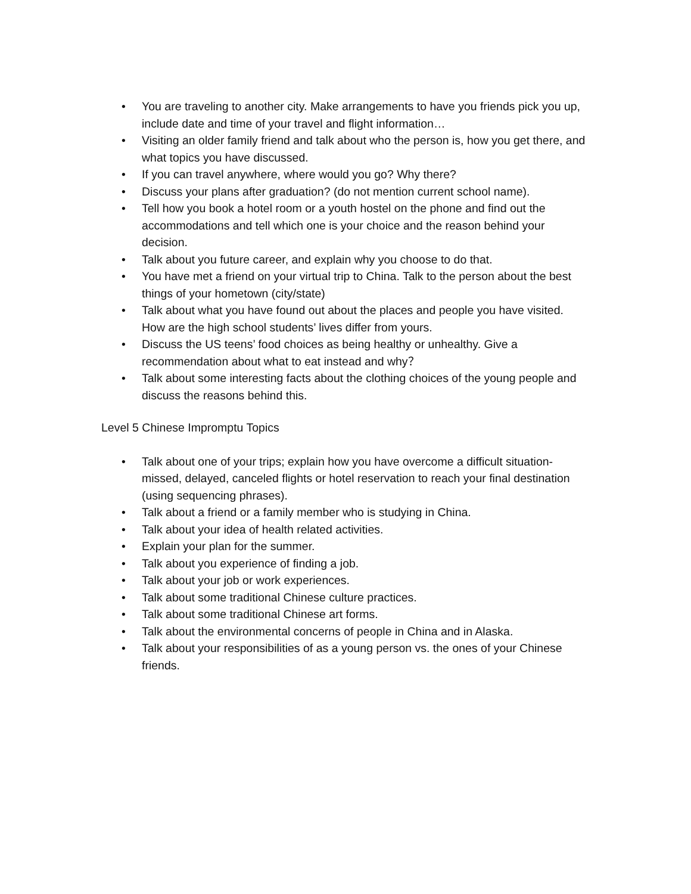• You are traveling to another city. Make arrangements to have you friends pick you up, include date and time of your travel and flight information…
• Visiting an older family friend and talk about who the person is, how you get there, and what topics you have discussed.
• If you can travel anywhere, where would you go? Why there?
• Discuss your plans after graduation? (do not mention current school name).
• Tell how you book a hotel room or a youth hostel on the phone and find out the accommodations and tell which one is your choice and the reason behind your decision.
• Talk about you future career, and explain why you choose to do that.
• You have met a friend on your virtual trip to China. Talk to the person about the best things of your hometown (city/state)
• Talk about what you have found out about the places and people you have visited. How are the high school students’ lives differ from yours.
• Discuss the US teens’ food choices as being healthy or unhealthy. Give a recommendation about what to eat instead and why？
• Talk about some interesting facts about the clothing choices of the young people and discuss the reasons behind this.
Level 5 Chinese Impromptu Topics
• Talk about one of your trips; explain how you have overcome a difficult situation- missed, delayed, canceled flights or hotel reservation to reach your final destination (using sequencing phrases).
• Talk about a friend or a family member who is studying in China.
• Talk about your idea of health related activities.
• Explain your plan for the summer.
• Talk about you experience of finding a job.
• Talk about your job or work experiences.
• Talk about some traditional Chinese culture practices.
• Talk about some traditional Chinese art forms.
• Talk about the environmental concerns of people in China and in Alaska.
• Talk about your responsibilities of as a young person vs. the ones of your Chinese friends.